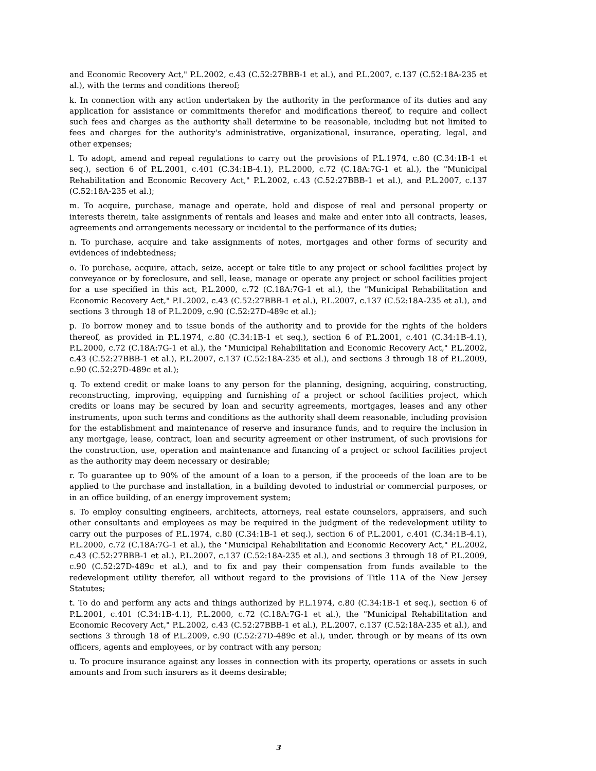and Economic Recovery Act," P.L.2002, c.43 (C.52:27BBB-1 et al.), and P.L.2007, c.137 (C.52:18A-235 et al.), with the terms and conditions thereof;
k. In connection with any action undertaken by the authority in the performance of its duties and any application for assistance or commitments therefor and modifications thereof, to require and collect such fees and charges as the authority shall determine to be reasonable, including but not limited to fees and charges for the authority's administrative, organizational, insurance, operating, legal, and other expenses;
l. To adopt, amend and repeal regulations to carry out the provisions of P.L.1974, c.80 (C.34:1B-1 et seq.), section 6 of P.L.2001, c.401 (C.34:1B-4.1), P.L.2000, c.72 (C.18A:7G-1 et al.), the "Municipal Rehabilitation and Economic Recovery Act," P.L.2002, c.43 (C.52:27BBB-1 et al.), and P.L.2007, c.137 (C.52:18A-235 et al.);
m. To acquire, purchase, manage and operate, hold and dispose of real and personal property or interests therein, take assignments of rentals and leases and make and enter into all contracts, leases, agreements and arrangements necessary or incidental to the performance of its duties;
n. To purchase, acquire and take assignments of notes, mortgages and other forms of security and evidences of indebtedness;
o. To purchase, acquire, attach, seize, accept or take title to any project or school facilities project by conveyance or by foreclosure, and sell, lease, manage or operate any project or school facilities project for a use specified in this act, P.L.2000, c.72 (C.18A:7G-1 et al.), the "Municipal Rehabilitation and Economic Recovery Act," P.L.2002, c.43 (C.52:27BBB-1 et al.), P.L.2007, c.137 (C.52:18A-235 et al.), and sections 3 through 18 of P.L.2009, c.90 (C.52:27D-489c et al.);
p. To borrow money and to issue bonds of the authority and to provide for the rights of the holders thereof, as provided in P.L.1974, c.80 (C.34:1B-1 et seq.), section 6 of P.L.2001, c.401 (C.34:1B-4.1), P.L.2000, c.72 (C.18A:7G-1 et al.), the "Municipal Rehabilitation and Economic Recovery Act," P.L.2002, c.43 (C.52:27BBB-1 et al.), P.L.2007, c.137 (C.52:18A-235 et al.), and sections 3 through 18 of P.L.2009, c.90 (C.52:27D-489c et al.);
q. To extend credit or make loans to any person for the planning, designing, acquiring, constructing, reconstructing, improving, equipping and furnishing of a project or school facilities project, which credits or loans may be secured by loan and security agreements, mortgages, leases and any other instruments, upon such terms and conditions as the authority shall deem reasonable, including provision for the establishment and maintenance of reserve and insurance funds, and to require the inclusion in any mortgage, lease, contract, loan and security agreement or other instrument, of such provisions for the construction, use, operation and maintenance and financing of a project or school facilities project as the authority may deem necessary or desirable;
r. To guarantee up to 90% of the amount of a loan to a person, if the proceeds of the loan are to be applied to the purchase and installation, in a building devoted to industrial or commercial purposes, or in an office building, of an energy improvement system;
s. To employ consulting engineers, architects, attorneys, real estate counselors, appraisers, and such other consultants and employees as may be required in the judgment of the redevelopment utility to carry out the purposes of P.L.1974, c.80 (C.34:1B-1 et seq.), section 6 of P.L.2001, c.401 (C.34:1B-4.1), P.L.2000, c.72 (C.18A:7G-1 et al.), the "Municipal Rehabilitation and Economic Recovery Act," P.L.2002, c.43 (C.52:27BBB-1 et al.), P.L.2007, c.137 (C.52:18A-235 et al.), and sections 3 through 18 of P.L.2009, c.90 (C.52:27D-489c et al.), and to fix and pay their compensation from funds available to the redevelopment utility therefor, all without regard to the provisions of Title 11A of the New Jersey Statutes;
t. To do and perform any acts and things authorized by P.L.1974, c.80 (C.34:1B-1 et seq.), section 6 of P.L.2001, c.401 (C.34:1B-4.1), P.L.2000, c.72 (C.18A:7G-1 et al.), the "Municipal Rehabilitation and Economic Recovery Act," P.L.2002, c.43 (C.52:27BBB-1 et al.), P.L.2007, c.137 (C.52:18A-235 et al.), and sections 3 through 18 of P.L.2009, c.90 (C.52:27D-489c et al.), under, through or by means of its own officers, agents and employees, or by contract with any person;
u. To procure insurance against any losses in connection with its property, operations or assets in such amounts and from such insurers as it deems desirable;
3